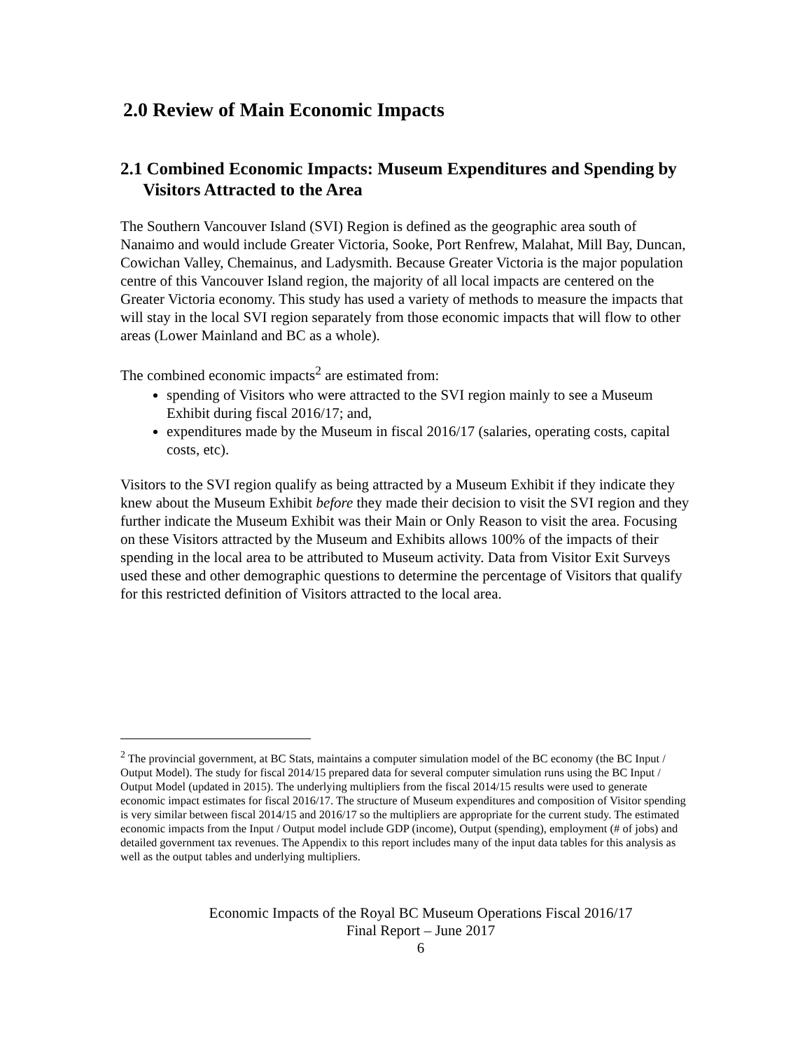2.0 Review of Main Economic Impacts
2.1 Combined Economic Impacts: Museum Expenditures and Spending by Visitors Attracted to the Area
The Southern Vancouver Island (SVI) Region is defined as the geographic area south of Nanaimo and would include Greater Victoria, Sooke, Port Renfrew, Malahat, Mill Bay, Duncan, Cowichan Valley, Chemainus, and Ladysmith. Because Greater Victoria is the major population centre of this Vancouver Island region, the majority of all local impacts are centered on the Greater Victoria economy. This study has used a variety of methods to measure the impacts that will stay in the local SVI region separately from those economic impacts that will flow to other areas (Lower Mainland and BC as a whole).
The combined economic impacts<sup>2</sup> are estimated from:
spending of Visitors who were attracted to the SVI region mainly to see a Museum Exhibit during fiscal 2016/17; and,
expenditures made by the Museum in fiscal 2016/17 (salaries, operating costs, capital costs, etc).
Visitors to the SVI region qualify as being attracted by a Museum Exhibit if they indicate they knew about the Museum Exhibit before they made their decision to visit the SVI region and they further indicate the Museum Exhibit was their Main or Only Reason to visit the area. Focusing on these Visitors attracted by the Museum and Exhibits allows 100% of the impacts of their spending in the local area to be attributed to Museum activity. Data from Visitor Exit Surveys used these and other demographic questions to determine the percentage of Visitors that qualify for this restricted definition of Visitors attracted to the local area.
<sup>2</sup> The provincial government, at BC Stats, maintains a computer simulation model of the BC economy (the BC Input / Output Model). The study for fiscal 2014/15 prepared data for several computer simulation runs using the BC Input / Output Model (updated in 2015). The underlying multipliers from the fiscal 2014/15 results were used to generate economic impact estimates for fiscal 2016/17. The structure of Museum expenditures and composition of Visitor spending is very similar between fiscal 2014/15 and 2016/17 so the multipliers are appropriate for the current study. The estimated economic impacts from the Input / Output model include GDP (income), Output (spending), employment (# of jobs) and detailed government tax revenues. The Appendix to this report includes many of the input data tables for this analysis as well as the output tables and underlying multipliers.
Economic Impacts of the Royal BC Museum Operations Fiscal 2016/17
Final Report – June 2017
6